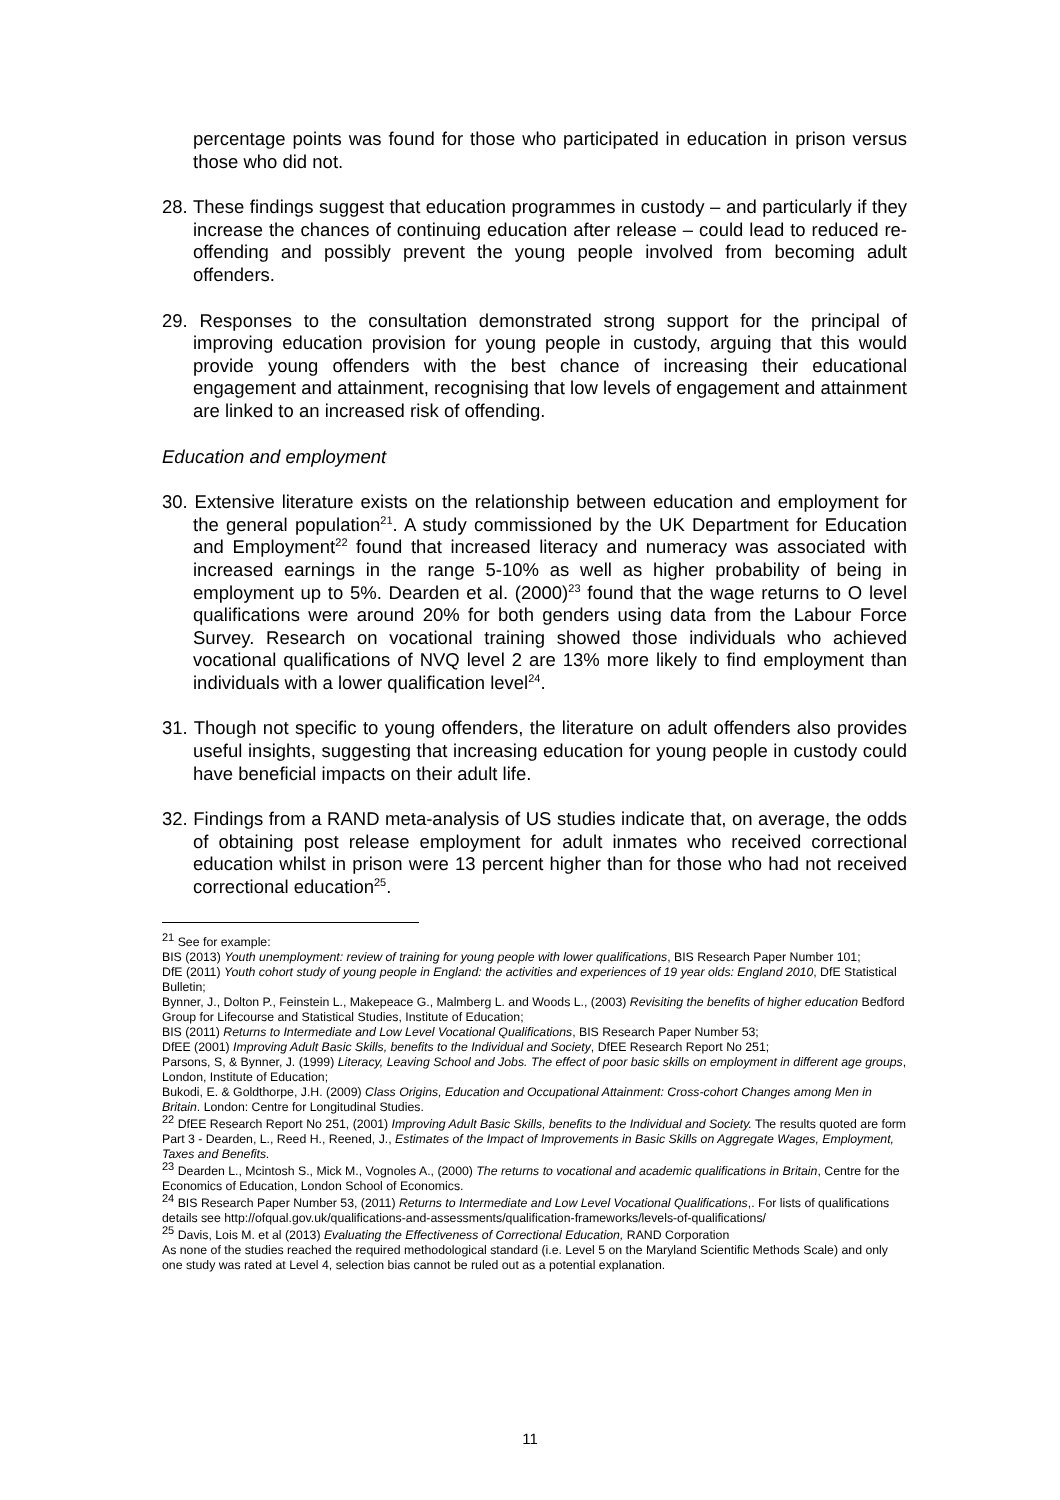percentage points was found for those who participated in education in prison versus those who did not.
28. These findings suggest that education programmes in custody – and particularly if they increase the chances of continuing education after release – could lead to reduced re-offending and possibly prevent the young people involved from becoming adult offenders.
29. Responses to the consultation demonstrated strong support for the principal of improving education provision for young people in custody, arguing that this would provide young offenders with the best chance of increasing their educational engagement and attainment, recognising that low levels of engagement and attainment are linked to an increased risk of offending.
Education and employment
30. Extensive literature exists on the relationship between education and employment for the general population<sup>21</sup>. A study commissioned by the UK Department for Education and Employment<sup>22</sup> found that increased literacy and numeracy was associated with increased earnings in the range 5-10% as well as higher probability of being in employment up to 5%. Dearden et al. (2000)<sup>23</sup> found that the wage returns to O level qualifications were around 20% for both genders using data from the Labour Force Survey. Research on vocational training showed those individuals who achieved vocational qualifications of NVQ level 2 are 13% more likely to find employment than individuals with a lower qualification level<sup>24</sup>.
31. Though not specific to young offenders, the literature on adult offenders also provides useful insights, suggesting that increasing education for young people in custody could have beneficial impacts on their adult life.
32. Findings from a RAND meta-analysis of US studies indicate that, on average, the odds of obtaining post release employment for adult inmates who received correctional education whilst in prison were 13 percent higher than for those who had not received correctional education<sup>25</sup>.
<sup>21</sup> See for example:
BIS (2013) Youth unemployment: review of training for young people with lower qualifications, BIS Research Paper Number 101;
DfE (2011) Youth cohort study of young people in England: the activities and experiences of 19 year olds: England 2010, DfE Statistical Bulletin;
Bynner, J., Dolton P., Feinstein L., Makepeace G., Malmberg L. and Woods L., (2003) Revisiting the benefits of higher education Bedford Group for Lifecourse and Statistical Studies, Institute of Education;
BIS (2011) Returns to Intermediate and Low Level Vocational Qualifications, BIS Research Paper Number 53;
DfEE (2001) Improving Adult Basic Skills, benefits to the Individual and Society, DfEE Research Report No 251;
Parsons, S, & Bynner, J. (1999) Literacy, Leaving School and Jobs. The effect of poor basic skills on employment in different age groups, London, Institute of Education;
Bukodi, E. & Goldthorpe, J.H. (2009) Class Origins, Education and Occupational Attainment: Cross-cohort Changes among Men in Britain. London: Centre for Longitudinal Studies.
<sup>22</sup> DfEE Research Report No 251, (2001) Improving Adult Basic Skills, benefits to the Individual and Society. The results quoted are form Part 3 - Dearden, L., Reed H., Reened, J., Estimates of the Impact of Improvements in Basic Skills on Aggregate Wages, Employment, Taxes and Benefits.
<sup>23</sup> Dearden L., Mcintosh S., Mick M., Vognoles A., (2000) The returns to vocational and academic qualifications in Britain, Centre for the Economics of Education, London School of Economics.
<sup>24</sup> BIS Research Paper Number 53, (2011) Returns to Intermediate and Low Level Vocational Qualifications,. For lists of qualifications details see http://ofqual.gov.uk/qualifications-and-assessments/qualification-frameworks/levels-of-qualifications/
<sup>25</sup> Davis, Lois M. et al (2013) Evaluating the Effectiveness of Correctional Education, RAND Corporation
As none of the studies reached the required methodological standard (i.e. Level 5 on the Maryland Scientific Methods Scale) and only one study was rated at Level 4, selection bias cannot be ruled out as a potential explanation.
11